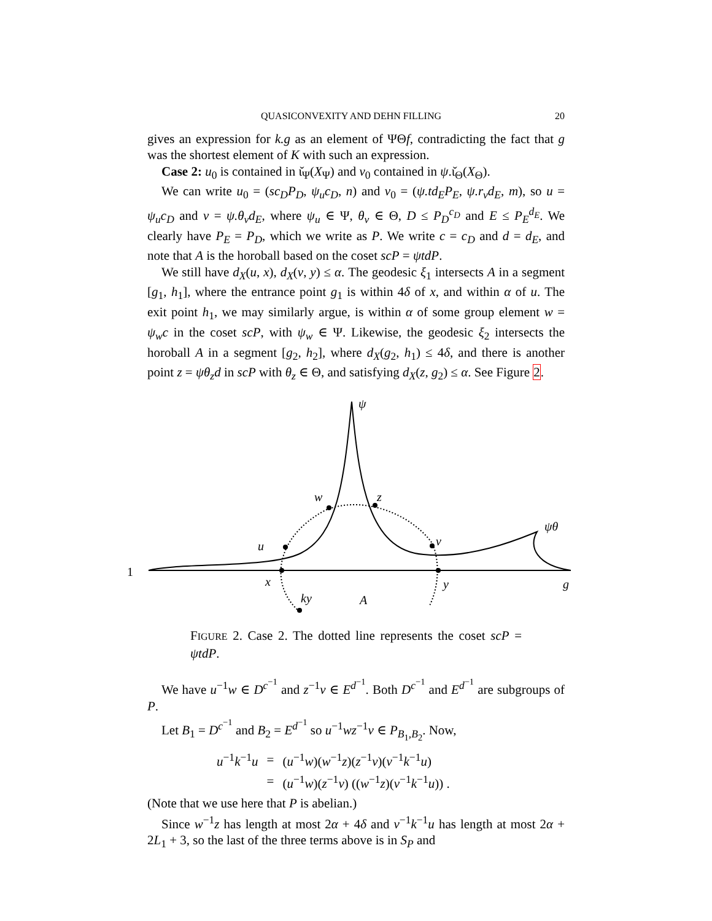QUASICONVEXITY AND DEHN FILLING 20
gives an expression for k.g as an element of ΨΘf, contradicting the fact that g was the shortest element of K with such an expression.
Case 2: u<sub>0</sub> is contained in ι̌<sub>Ψ</sub>(X<sub>Ψ</sub>) and v<sub>0</sub> contained in ψ.ι̌<sub>Θ</sub>(X<sub>Θ</sub>).
We can write u<sub>0</sub> = (sc<sub>D</sub>P<sub>D</sub>, ψ<sub>u</sub>c<sub>D</sub>, n) and v<sub>0</sub> = (ψ.td<sub>E</sub>P<sub>E</sub>, ψ.r<sub>v</sub>d<sub>E</sub>, m), so u = ψ<sub>u</sub>c<sub>D</sub> and v = ψ.θ<sub>v</sub>d<sub>E</sub>, where ψ<sub>u</sub> ∈ Ψ, θ<sub>v</sub> ∈ Θ, D ≤ P<sub>D</sub><sup>c<sub>D</sub></sup> and E ≤ P<sub>E</sub><sup>d<sub>E</sub></sup>. We clearly have P<sub>E</sub> = P<sub>D</sub>, which we write as P. We write c = c<sub>D</sub> and d = d<sub>E</sub>, and note that A is the horoball based on the coset scP = ψtdP.
We still have d<sub>X</sub>(u, x), d<sub>X</sub>(v, y) ≤ α. The geodesic ξ<sub>1</sub> intersects A in a segment [g<sub>1</sub>, h<sub>1</sub>], where the entrance point g<sub>1</sub> is within 4δ of x, and within α of u. The exit point h<sub>1</sub>, we may similarly argue, is within α of some group element w = ψ<sub>w</sub>c in the coset scP, with ψ<sub>w</sub> ∈ Ψ. Likewise, the geodesic ξ<sub>2</sub> intersects the horoball A in a segment [g<sub>2</sub>, h<sub>2</sub>], where d<sub>X</sub>(g<sub>2</sub>, h<sub>1</sub>) ≤ 4δ, and there is another point z = ψθ<sub>z</sub>d in scP with θ<sub>z</sub> ∈ Θ, and satisfying d<sub>X</sub>(z, g<sub>2</sub>) ≤ α. See Figure 2.
ψ
w
z
ψθ
u
v
1
x
y
g
ky
A
FIGURE 2. Case 2. The dotted line represents the coset scP = ψtdP.
We have u<sup>−1</sup>w ∈ D<sup>c<sup>−1</sup></sup> and z<sup>−1</sup>v ∈ E<sup>d<sup>−1</sup></sup>. Both D<sup>c<sup>−1</sup></sup> and E<sup>d<sup>−1</sup></sup> are subgroups of P.
Let B<sub>1</sub> = D<sup>c<sup>−1</sup></sup> and B<sub>2</sub> = E<sup>d<sup>−1</sup></sup> so u<sup>−1</sup>wz<sup>−1</sup>v ∈ P<sub>B<sub>1</sub>,B<sub>2</sub></sub>. Now,
| u<sup>−1</sup> k<sup>−1</sup> u | = | ( u<sup>−1</sup> w )( w<sup>−1</sup> z )( z<sup>−1</sup> v )( v<sup>−1</sup> k<sup>−1</sup> u ) |
| | = | ( u<sup>−1</sup> w )( z<sup>−1</sup> v ) (( w<sup>−1</sup> z )( v<sup>−1</sup> k<sup>−1</sup> u )) . |
(Note that we use here that P is abelian.)
Since w<sup>−1</sup>z has length at most 2α + 4δ and v<sup>−1</sup>k<sup>−1</sup>u has length at most 2α + 2L<sub>1</sub> + 3, so the last of the three terms above is in S<sub>P</sub> and